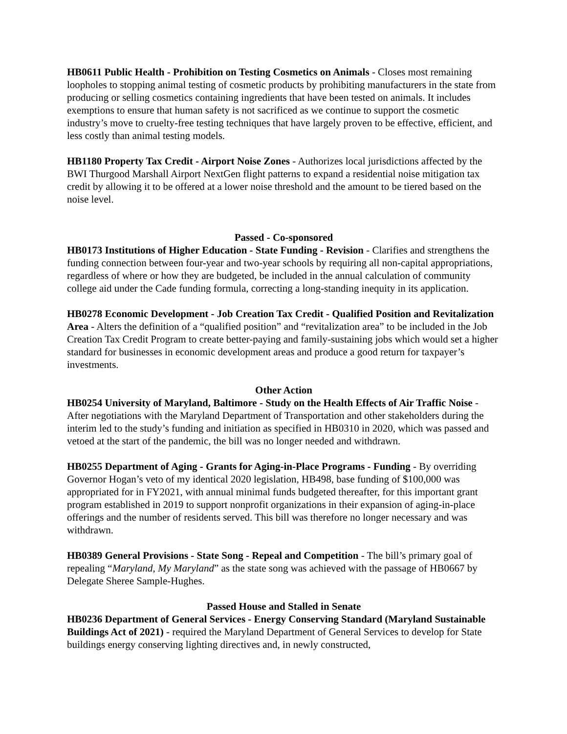HB0611 Public Health - Prohibition on Testing Cosmetics on Animals - Closes most remaining loopholes to stopping animal testing of cosmetic products by prohibiting manufacturers in the state from producing or selling cosmetics containing ingredients that have been tested on animals. It includes exemptions to ensure that human safety is not sacrificed as we continue to support the cosmetic industry’s move to cruelty-free testing techniques that have largely proven to be effective, efficient, and less costly than animal testing models.
HB1180 Property Tax Credit - Airport Noise Zones - Authorizes local jurisdictions affected by the BWI Thurgood Marshall Airport NextGen flight patterns to expand a residential noise mitigation tax credit by allowing it to be offered at a lower noise threshold and the amount to be tiered based on the noise level.
Passed - Co-sponsored
HB0173 Institutions of Higher Education - State Funding - Revision - Clarifies and strengthens the funding connection between four-year and two-year schools by requiring all non-capital appropriations, regardless of where or how they are budgeted, be included in the annual calculation of community college aid under the Cade funding formula, correcting a long-standing inequity in its application.
HB0278 Economic Development - Job Creation Tax Credit - Qualified Position and Revitalization Area - Alters the definition of a “qualified position” and “revitalization area” to be included in the Job Creation Tax Credit Program to create better-paying and family-sustaining jobs which would set a higher standard for businesses in economic development areas and produce a good return for taxpayer’s investments.
Other Action
HB0254 University of Maryland, Baltimore - Study on the Health Effects of Air Traffic Noise - After negotiations with the Maryland Department of Transportation and other stakeholders during the interim led to the study’s funding and initiation as specified in HB0310 in 2020, which was passed and vetoed at the start of the pandemic, the bill was no longer needed and withdrawn.
HB0255 Department of Aging - Grants for Aging-in-Place Programs - Funding - By overriding Governor Hogan’s veto of my identical 2020 legislation, HB498, base funding of $100,000 was appropriated for in FY2021, with annual minimal funds budgeted thereafter, for this important grant program established in 2019 to support nonprofit organizations in their expansion of aging-in-place offerings and the number of residents served. This bill was therefore no longer necessary and was withdrawn.
HB0389 General Provisions - State Song - Repeal and Competition - The bill’s primary goal of repealing “Maryland, My Maryland” as the state song was achieved with the passage of HB0667 by Delegate Sheree Sample-Hughes.
Passed House and Stalled in Senate
HB0236 Department of General Services - Energy Conserving Standard (Maryland Sustainable Buildings Act of 2021) - required the Maryland Department of General Services to develop for State buildings energy conserving lighting directives and, in newly constructed,